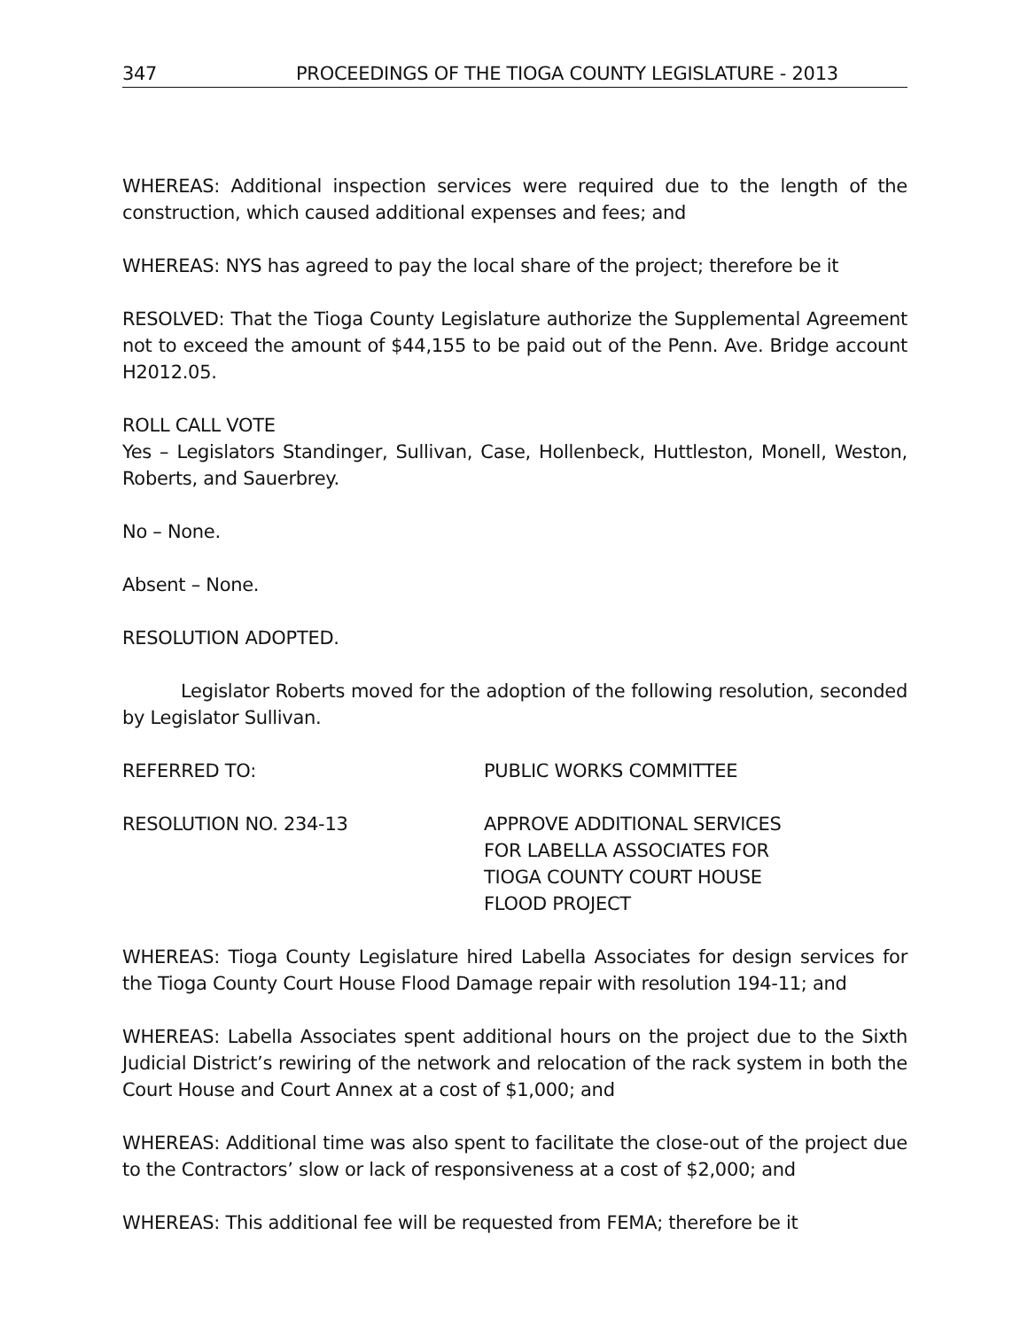347 PROCEEDINGS OF THE TIOGA COUNTY LEGISLATURE - 2013
WHEREAS: Additional inspection services were required due to the length of the construction, which caused additional expenses and fees; and
WHEREAS: NYS has agreed to pay the local share of the project; therefore be it
RESOLVED: That the Tioga County Legislature authorize the Supplemental Agreement not to exceed the amount of $44,155 to be paid out of the Penn. Ave. Bridge account H2012.05.
ROLL CALL VOTE
Yes – Legislators Standinger, Sullivan, Case, Hollenbeck, Huttleston, Monell, Weston, Roberts, and Sauerbrey.
No – None.
Absent – None.
RESOLUTION ADOPTED.
Legislator Roberts moved for the adoption of the following resolution, seconded by Legislator Sullivan.
REFERRED TO: PUBLIC WORKS COMMITTEE
RESOLUTION NO. 234-13 APPROVE ADDITIONAL SERVICES
FOR LABELLA ASSOCIATES FOR
TIOGA COUNTY COURT HOUSE
FLOOD PROJECT
WHEREAS: Tioga County Legislature hired Labella Associates for design services for the Tioga County Court House Flood Damage repair with resolution 194-11; and
WHEREAS: Labella Associates spent additional hours on the project due to the Sixth Judicial District’s rewiring of the network and relocation of the rack system in both the Court House and Court Annex at a cost of $1,000; and
WHEREAS: Additional time was also spent to facilitate the close-out of the project due to the Contractors’ slow or lack of responsiveness at a cost of $2,000; and
WHEREAS: This additional fee will be requested from FEMA; therefore be it